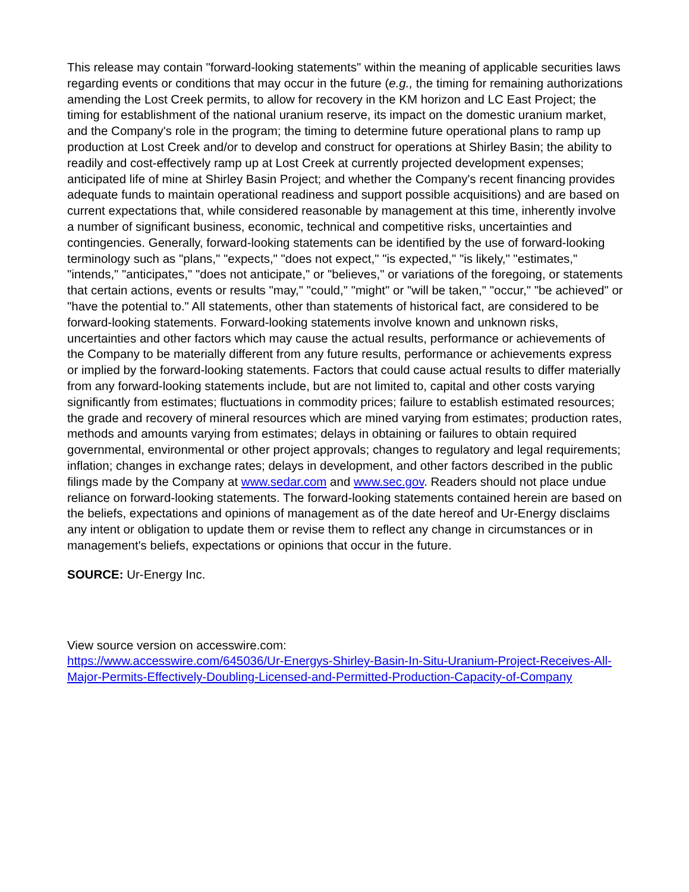This release may contain "forward-looking statements" within the meaning of applicable securities laws regarding events or conditions that may occur in the future (e.g., the timing for remaining authorizations amending the Lost Creek permits, to allow for recovery in the KM horizon and LC East Project; the timing for establishment of the national uranium reserve, its impact on the domestic uranium market, and the Company's role in the program; the timing to determine future operational plans to ramp up production at Lost Creek and/or to develop and construct for operations at Shirley Basin; the ability to readily and cost-effectively ramp up at Lost Creek at currently projected development expenses; anticipated life of mine at Shirley Basin Project; and whether the Company's recent financing provides adequate funds to maintain operational readiness and support possible acquisitions) and are based on current expectations that, while considered reasonable by management at this time, inherently involve a number of significant business, economic, technical and competitive risks, uncertainties and contingencies. Generally, forward-looking statements can be identified by the use of forward-looking terminology such as "plans," "expects," "does not expect," "is expected," "is likely," "estimates," "intends," "anticipates," "does not anticipate," or "believes," or variations of the foregoing, or statements that certain actions, events or results "may," "could," "might" or "will be taken," "occur," "be achieved" or "have the potential to." All statements, other than statements of historical fact, are considered to be forward-looking statements. Forward-looking statements involve known and unknown risks, uncertainties and other factors which may cause the actual results, performance or achievements of the Company to be materially different from any future results, performance or achievements express or implied by the forward-looking statements. Factors that could cause actual results to differ materially from any forward-looking statements include, but are not limited to, capital and other costs varying significantly from estimates; fluctuations in commodity prices; failure to establish estimated resources; the grade and recovery of mineral resources which are mined varying from estimates; production rates, methods and amounts varying from estimates; delays in obtaining or failures to obtain required governmental, environmental or other project approvals; changes to regulatory and legal requirements; inflation; changes in exchange rates; delays in development, and other factors described in the public filings made by the Company at www.sedar.com and www.sec.gov. Readers should not place undue reliance on forward-looking statements. The forward-looking statements contained herein are based on the beliefs, expectations and opinions of management as of the date hereof and Ur-Energy disclaims any intent or obligation to update them or revise them to reflect any change in circumstances or in management's beliefs, expectations or opinions that occur in the future.
SOURCE: Ur-Energy Inc.
View source version on accesswire.com:
https://www.accesswire.com/645036/Ur-Energys-Shirley-Basin-In-Situ-Uranium-Project-Receives-All-Major-Permits-Effectively-Doubling-Licensed-and-Permitted-Production-Capacity-of-Company